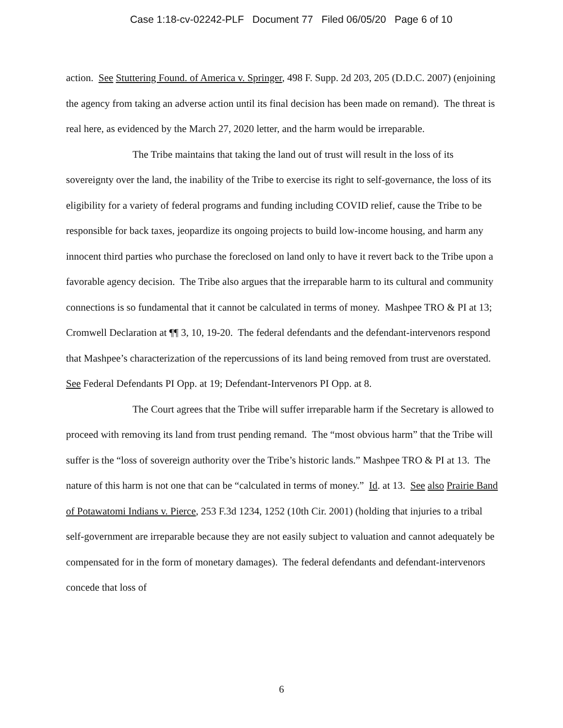Case 1:18-cv-02242-PLF Document 77 Filed 06/05/20 Page 6 of 10
action. See Stuttering Found. of America v. Springer, 498 F. Supp. 2d 203, 205 (D.D.C. 2007) (enjoining the agency from taking an adverse action until its final decision has been made on remand). The threat is real here, as evidenced by the March 27, 2020 letter, and the harm would be irreparable.
The Tribe maintains that taking the land out of trust will result in the loss of its sovereignty over the land, the inability of the Tribe to exercise its right to self-governance, the loss of its eligibility for a variety of federal programs and funding including COVID relief, cause the Tribe to be responsible for back taxes, jeopardize its ongoing projects to build low-income housing, and harm any innocent third parties who purchase the foreclosed on land only to have it revert back to the Tribe upon a favorable agency decision. The Tribe also argues that the irreparable harm to its cultural and community connections is so fundamental that it cannot be calculated in terms of money. Mashpee TRO & PI at 13; Cromwell Declaration at ¶¶ 3, 10, 19-20. The federal defendants and the defendant-intervenors respond that Mashpee’s characterization of the repercussions of its land being removed from trust are overstated. See Federal Defendants PI Opp. at 19; Defendant-Intervenors PI Opp. at 8.
The Court agrees that the Tribe will suffer irreparable harm if the Secretary is allowed to proceed with removing its land from trust pending remand. The “most obvious harm” that the Tribe will suffer is the “loss of sovereign authority over the Tribe’s historic lands.” Mashpee TRO & PI at 13. The nature of this harm is not one that can be “calculated in terms of money.” Id. at 13. See also Prairie Band of Potawatomi Indians v. Pierce, 253 F.3d 1234, 1252 (10th Cir. 2001) (holding that injuries to a tribal self-government are irreparable because they are not easily subject to valuation and cannot adequately be compensated for in the form of monetary damages). The federal defendants and defendant-intervenors concede that loss of
6